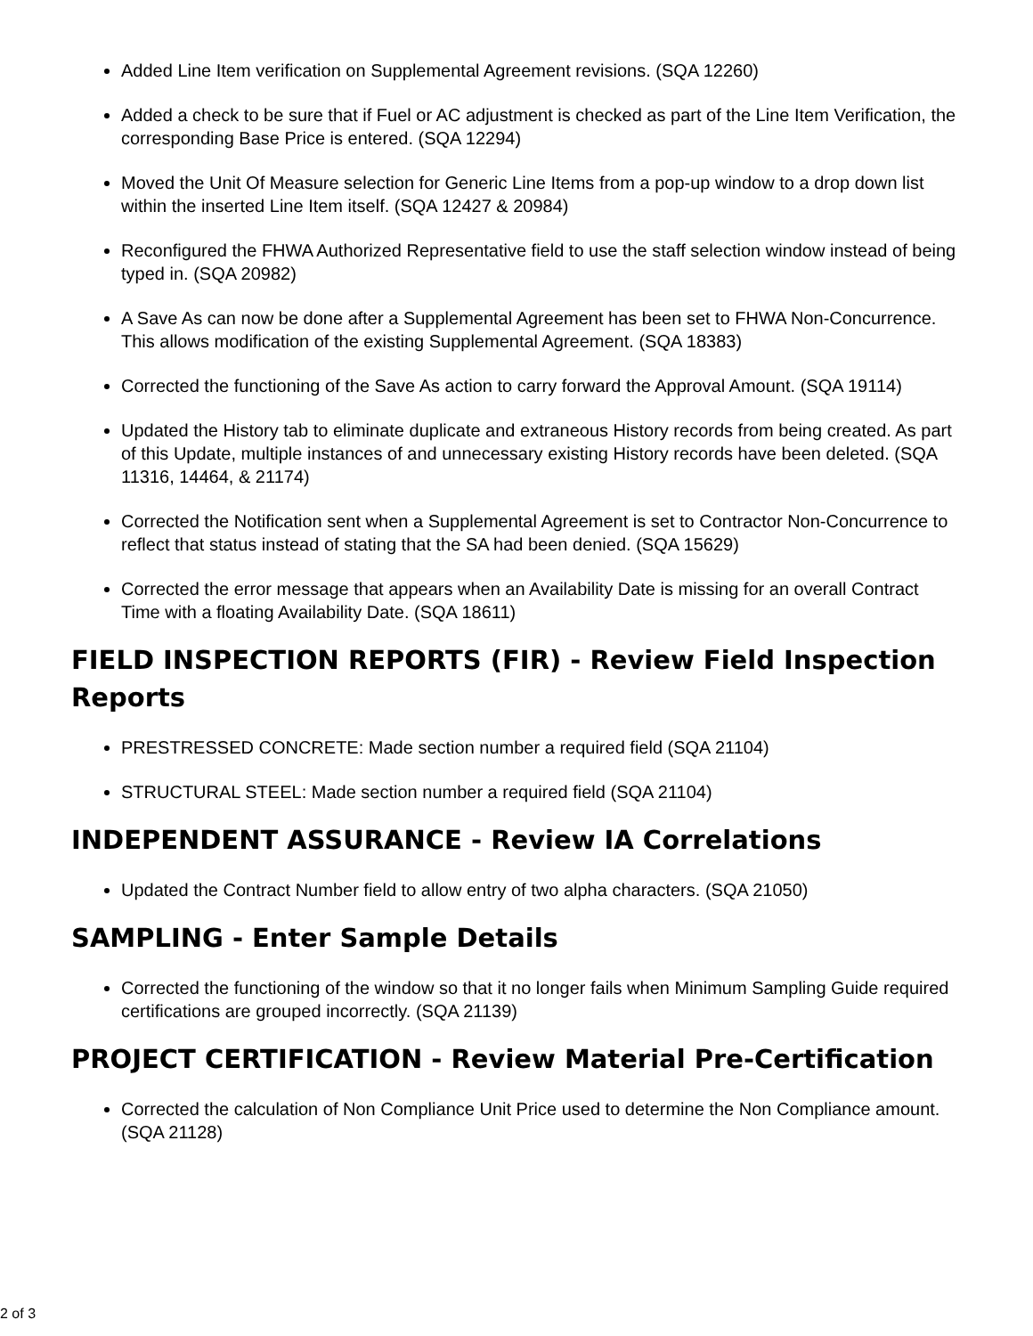Added Line Item verification on Supplemental Agreement revisions. (SQA 12260)
Added a check to be sure that if Fuel or AC adjustment is checked as part of the Line Item Verification, the corresponding Base Price is entered. (SQA 12294)
Moved the Unit Of Measure selection for Generic Line Items from a pop-up window to a drop down list within the inserted Line Item itself. (SQA 12427 & 20984)
Reconfigured the FHWA Authorized Representative field to use the staff selection window instead of being typed in. (SQA 20982)
A Save As can now be done after a Supplemental Agreement has been set to FHWA Non-Concurrence. This allows modification of the existing Supplemental Agreement. (SQA 18383)
Corrected the functioning of the Save As action to carry forward the Approval Amount. (SQA 19114)
Updated the History tab to eliminate duplicate and extraneous History records from being created. As part of this Update, multiple instances of and unnecessary existing History records have been deleted. (SQA 11316, 14464, & 21174)
Corrected the Notification sent when a Supplemental Agreement is set to Contractor Non-Concurrence to reflect that status instead of stating that the SA had been denied. (SQA 15629)
Corrected the error message that appears when an Availability Date is missing for an overall Contract Time with a floating Availability Date. (SQA 18611)
FIELD INSPECTION REPORTS (FIR) - Review Field Inspection Reports
PRESTRESSED CONCRETE: Made section number a required field (SQA 21104)
STRUCTURAL STEEL: Made section number a required field (SQA 21104)
INDEPENDENT ASSURANCE - Review IA Correlations
Updated the Contract Number field to allow entry of two alpha characters. (SQA 21050)
SAMPLING - Enter Sample Details
Corrected the functioning of the window so that it no longer fails when Minimum Sampling Guide required certifications are grouped incorrectly. (SQA 21139)
PROJECT CERTIFICATION - Review Material Pre-Certification
Corrected the calculation of Non Compliance Unit Price used to determine the Non Compliance amount. (SQA 21128)
2 of 3